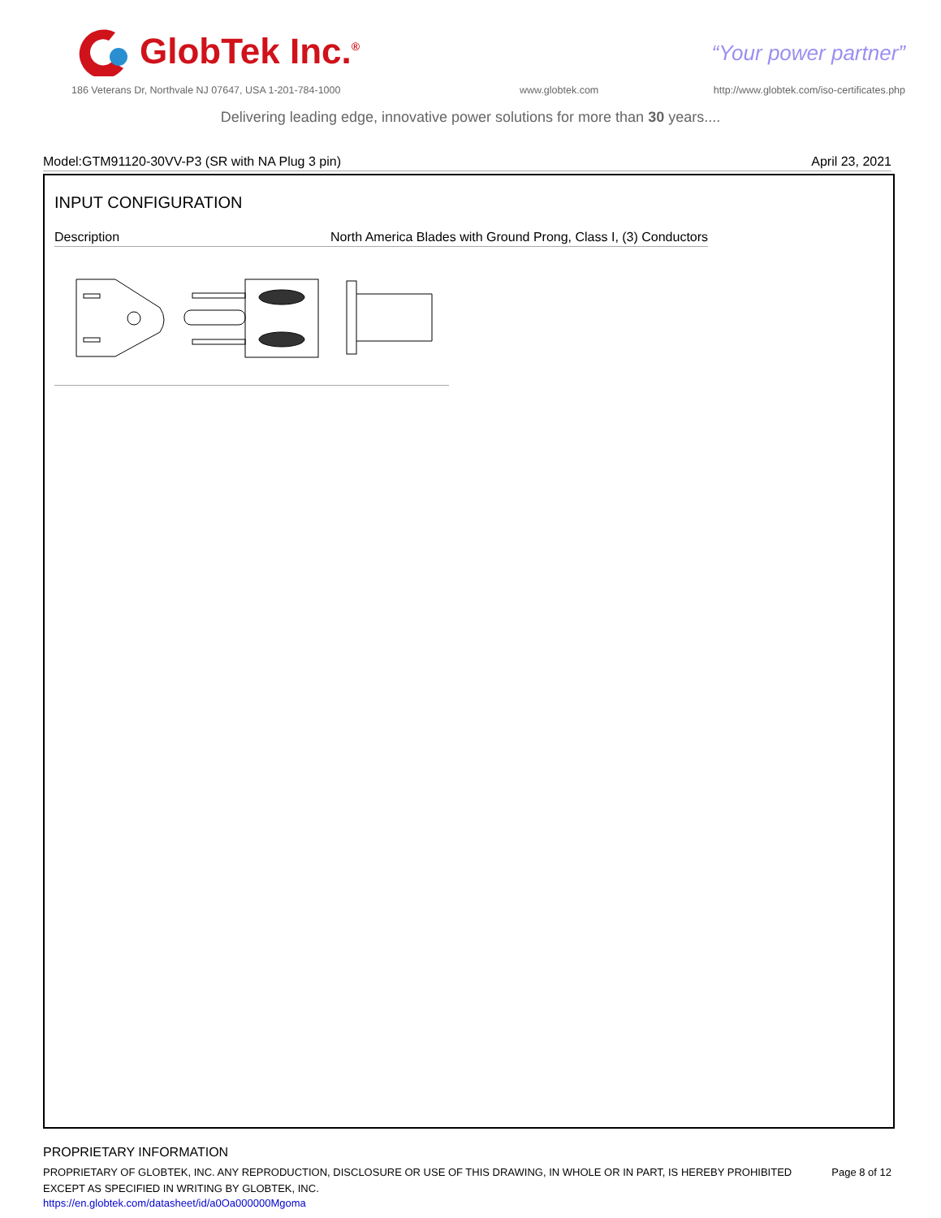GlobTek Inc.<sup>®</sup>
“Your power partner”
186 Veterans Dr, Northvale NJ 07647, USA 1-201-784-1000
www.globtek.com
http://www.globtek.com/iso-certificates.php
Delivering leading edge, innovative power solutions for more than 30 years....
Model:GTM91120-30VV-P3 (SR with NA Plug 3 pin) April 23, 2021
INPUT CONFIGURATION
Description North America Blades with Ground Prong, Class I, (3) Conductors
PROPRIETARY INFORMATION
PROPRIETARY OF GLOBTEK, INC. ANY REPRODUCTION, DISCLOSURE OR USE OF THIS DRAWING, IN WHOLE OR IN PART, IS HEREBY PROHIBITED EXCEPT AS SPECIFIED IN WRITING BY GLOBTEK, INC.
https://en.globtek.com/datasheet/id/a0Oa000000Mgoma
Page 8 of 12